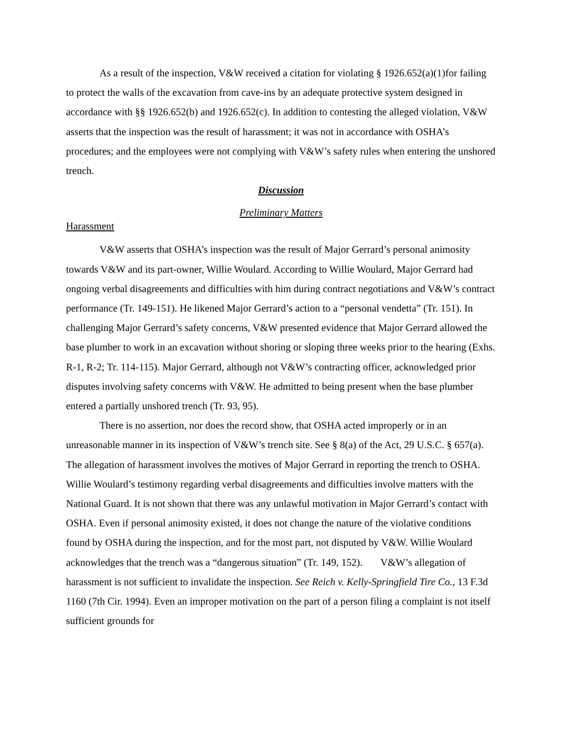As a result of the inspection, V&W received a citation for violating § 1926.652(a)(1)for failing to protect the walls of the excavation from cave-ins by an adequate protective system designed in accordance with §§ 1926.652(b) and 1926.652(c). In addition to contesting the alleged violation, V&W asserts that the inspection was the result of harassment; it was not in accordance with OSHA’s procedures; and the employees were not complying with V&W’s safety rules when entering the unshored trench.
Discussion
Preliminary Matters
Harassment
V&W asserts that OSHA’s inspection was the result of Major Gerrard’s personal animosity towards V&W and its part-owner, Willie Woulard. According to Willie Woulard, Major Gerrard had ongoing verbal disagreements and difficulties with him during contract negotiations and V&W’s contract performance (Tr. 149-151). He likened Major Gerrard’s action to a “personal vendetta” (Tr. 151). In challenging Major Gerrard’s safety concerns, V&W presented evidence that Major Gerrard allowed the base plumber to work in an excavation without shoring or sloping three weeks prior to the hearing (Exhs. R-1, R-2; Tr. 114-115). Major Gerrard, although not V&W’s contracting officer, acknowledged prior disputes involving safety concerns with V&W. He admitted to being present when the base plumber entered a partially unshored trench (Tr. 93, 95).
There is no assertion, nor does the record show, that OSHA acted improperly or in an unreasonable manner in its inspection of V&W’s trench site. See § 8(a) of the Act, 29 U.S.C. § 657(a). The allegation of harassment involves the motives of Major Gerrard in reporting the trench to OSHA. Willie Woulard’s testimony regarding verbal disagreements and difficulties involve matters with the National Guard. It is not shown that there was any unlawful motivation in Major Gerrard’s contact with OSHA. Even if personal animosity existed, it does not change the nature of the violative conditions found by OSHA during the inspection, and for the most part, not disputed by V&W. Willie Woulard acknowledges that the trench was a “dangerous situation” (Tr. 149, 152). V&W’s allegation of harassment is not sufficient to invalidate the inspection. See Reich v. Kelly-Springfield Tire Co., 13 F.3d 1160 (7th Cir. 1994). Even an improper motivation on the part of a person filing a complaint is not itself sufficient grounds for